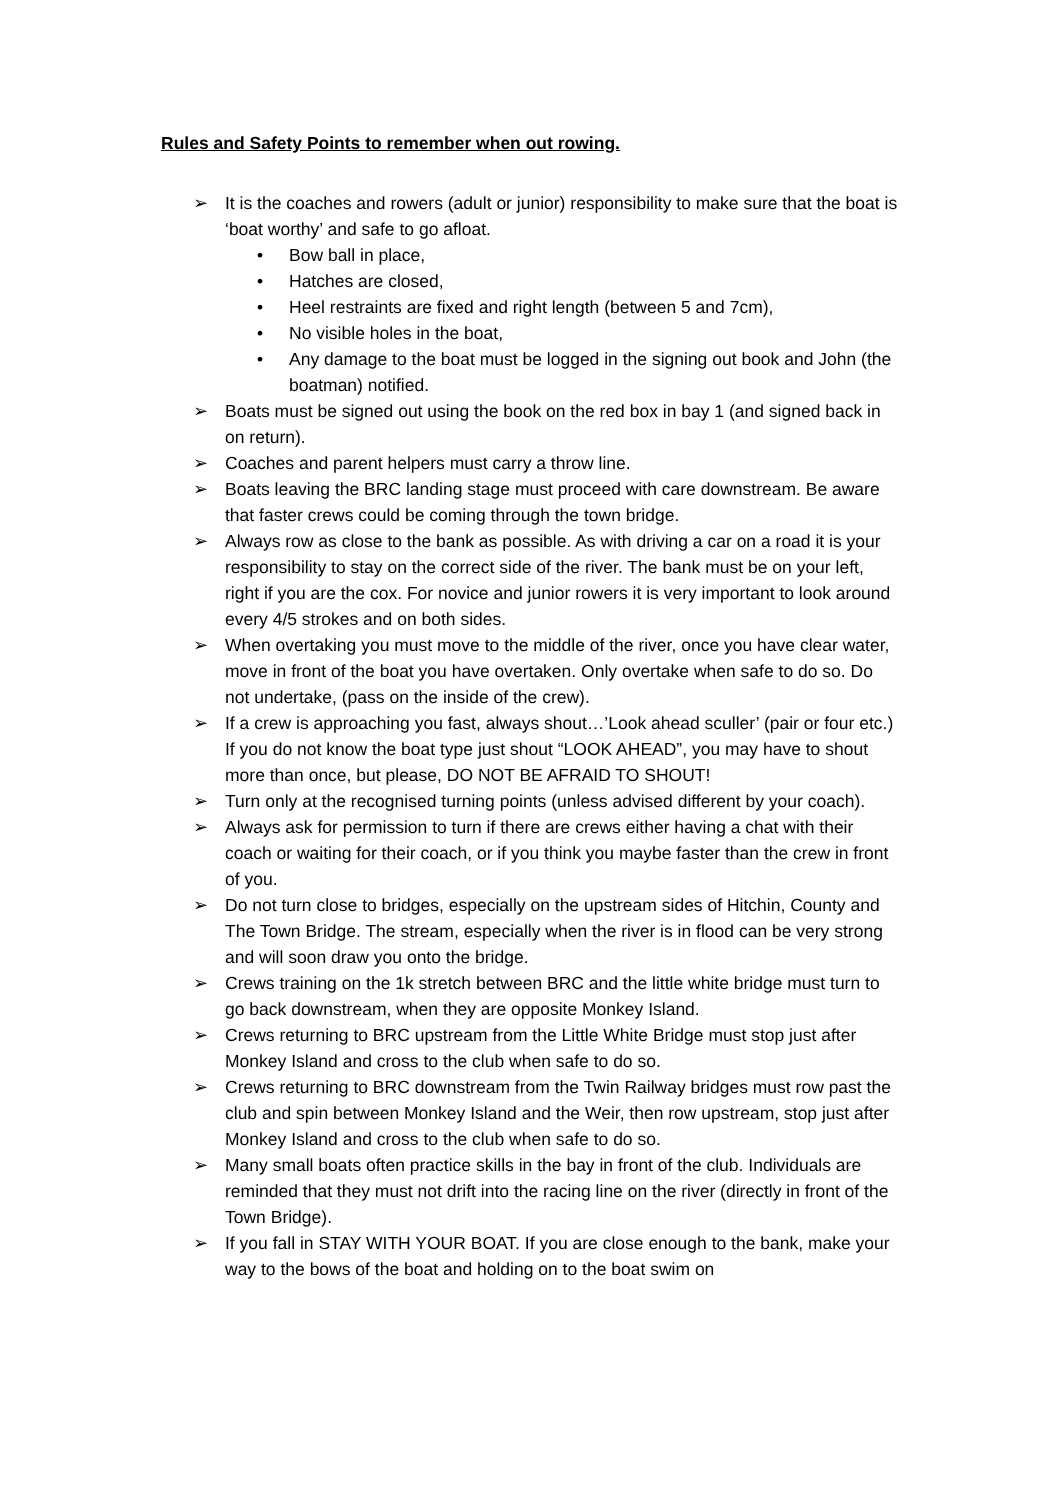Rules and Safety Points to remember when out rowing.
➢ It is the coaches and rowers (adult or junior) responsibility to make sure that the boat is ‘boat worthy’ and safe to go afloat.
• Bow ball in place,
• Hatches are closed,
• Heel restraints are fixed and right length (between 5 and 7cm),
• No visible holes in the boat,
• Any damage to the boat must be logged in the signing out book and John (the boatman) notified.
➢ Boats must be signed out using the book on the red box in bay 1 (and signed back in on return).
➢ Coaches and parent helpers must carry a throw line.
➢ Boats leaving the BRC landing stage must proceed with care downstream. Be aware that faster crews could be coming through the town bridge.
➢ Always row as close to the bank as possible. As with driving a car on a road it is your responsibility to stay on the correct side of the river. The bank must be on your left, right if you are the cox. For novice and junior rowers it is very important to look around every 4/5 strokes and on both sides.
➢ When overtaking you must move to the middle of the river, once you have clear water, move in front of the boat you have overtaken. Only overtake when safe to do so. Do not undertake, (pass on the inside of the crew).
➢ If a crew is approaching you fast, always shout…’Look ahead sculler’ (pair or four etc.) If you do not know the boat type just shout “LOOK AHEAD”, you may have to shout more than once, but please, DO NOT BE AFRAID TO SHOUT!
➢ Turn only at the recognised turning points (unless advised different by your coach).
➢ Always ask for permission to turn if there are crews either having a chat with their coach or waiting for their coach, or if you think you maybe faster than the crew in front of you.
➢ Do not turn close to bridges, especially on the upstream sides of Hitchin, County and The Town Bridge. The stream, especially when the river is in flood can be very strong and will soon draw you onto the bridge.
➢ Crews training on the 1k stretch between BRC and the little white bridge must turn to go back downstream, when they are opposite Monkey Island.
➢ Crews returning to BRC upstream from the Little White Bridge must stop just after Monkey Island and cross to the club when safe to do so.
➢ Crews returning to BRC downstream from the Twin Railway bridges must row past the club and spin between Monkey Island and the Weir, then row upstream, stop just after Monkey Island and cross to the club when safe to do so.
➢ Many small boats often practice skills in the bay in front of the club. Individuals are reminded that they must not drift into the racing line on the river (directly in front of the Town Bridge).
➢ If you fall in STAY WITH YOUR BOAT. If you are close enough to the bank, make your way to the bows of the boat and holding on to the boat swim on